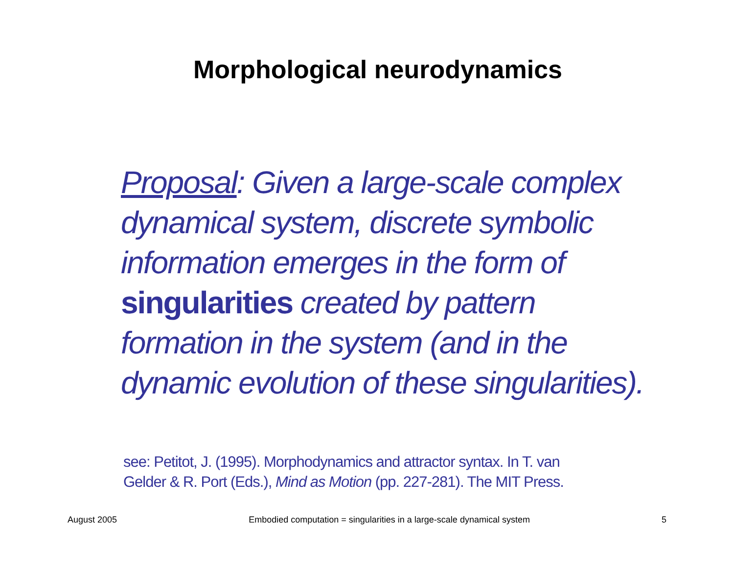Morphological neurodynamics
Proposal: Given a large-scale complex dynamical system, discrete symbolic information emerges in the form of singularities created by pattern formation in the system (and in the dynamic evolution of these singularities).
see: Petitot, J. (1995). Morphodynamics and attractor syntax. In T. van Gelder & R. Port (Eds.), Mind as Motion (pp. 227-281). The MIT Press.
August 2005 Embodied computation = singularities in a large-scale dynamical system 5